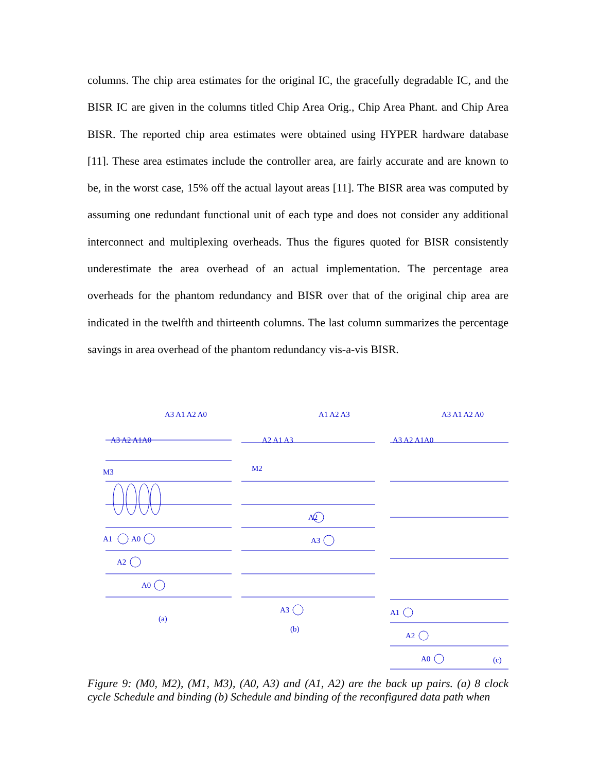columns. The chip area estimates for the original IC, the gracefully degradable IC, and the BISR IC are given in the columns titled Chip Area Orig., Chip Area Phant. and Chip Area BISR. The reported chip area estimates were obtained using HYPER hardware database [11]. These area estimates include the controller area, are fairly accurate and are known to be, in the worst case, 15% off the actual layout areas [11]. The BISR area was computed by assuming one redundant functional unit of each type and does not consider any additional interconnect and multiplexing overheads. Thus the figures quoted for BISR consistently underestimate the area overhead of an actual implementation. The percentage area overheads for the phantom redundancy and BISR over that of the original chip area are indicated in the twelfth and thirteenth columns. The last column summarizes the percentage savings in area overhead of the phantom redundancy vis-a-vis BISR.
A3 A1 A2 A0
A3 A2 A1A0
M3
A1
A0
A2
A0
(a)
A1 A2 A3
A2 A1 A3
M2
A2
A3
A3
(b)
A3 A1 A2 A0
A3 A2 A1A0
A1
A2
A0
(c)
Figure 9: (M0, M2), (M1, M3), (A0, A3) and (A1, A2) are the back up pairs. (a) 8 clock cycle Schedule and binding (b) Schedule and binding of the reconfigured data path when